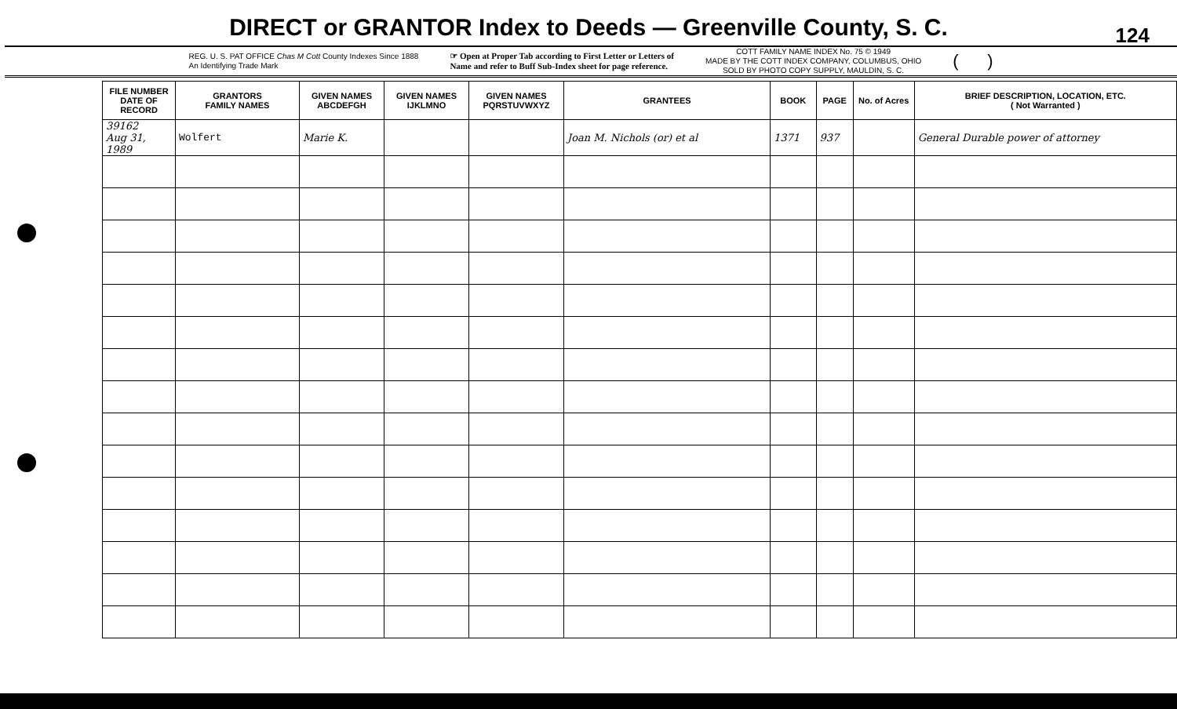DIRECT or GRANTOR Index to Deeds — Greenville County, S. C.
124
REG. U. S. PAT OFFICE Chas M Cott County Indexes Since 1888
An Identifying Trade Mark
☞ Open at Proper Tab according to First Letter or Letters of
Name and refer to Buff Sub-Index sheet for page reference.
COTT FAMILY NAME INDEX No. 75 © 1949
MADE BY THE COTT INDEX COMPANY, COLUMBUS, OHIO
SOLD BY PHOTO COPY SUPPLY, MAULDIN, S. C.
( )
| FILE NUMBER DATE OF RECORD | GRANTORS FAMILY NAMES | GIVEN NAMES ABCDEFGH | GIVEN NAMES IJKLMNO | GIVEN NAMES PQRSTUVWXYZ | GRANTEES | BOOK | PAGE | No. of Acres | BRIEF DESCRIPTION, LOCATION, ETC. ( Not Warranted ) |
| --- | --- | --- | --- | --- | --- | --- | --- | --- | --- |
| 39162 Aug 31, 1989 | Wolfert | Marie K. | | | Joan M. Nichols (or) et al | 1371 | 937 | | General Durable power of attorney |